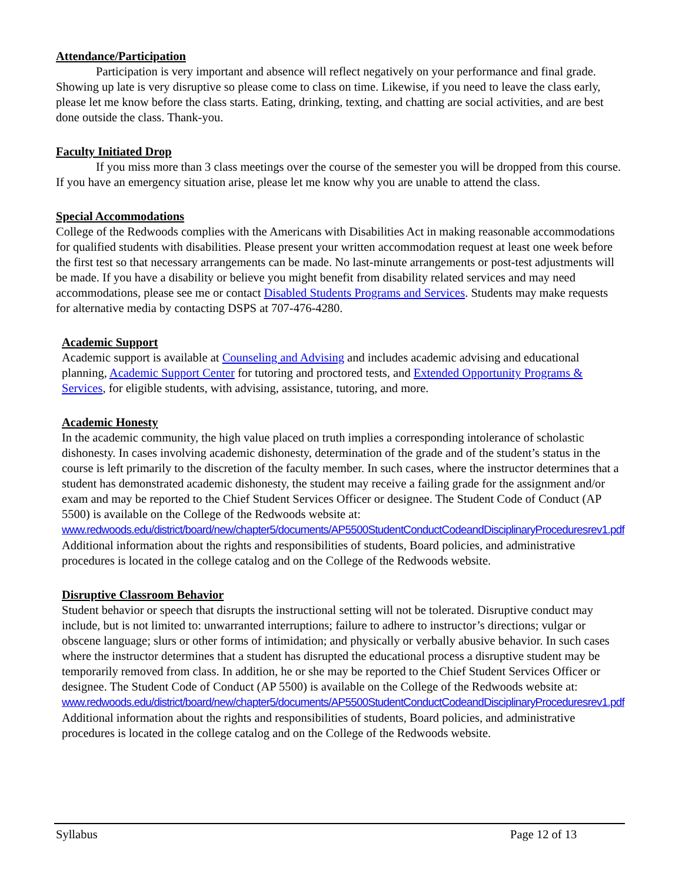Attendance/Participation
Participation is very important and absence will reflect negatively on your performance and final grade. Showing up late is very disruptive so please come to class on time. Likewise, if you need to leave the class early, please let me know before the class starts. Eating, drinking, texting, and chatting are social activities, and are best done outside the class. Thank-you.
Faculty Initiated Drop
If you miss more than 3 class meetings over the course of the semester you will be dropped from this course. If you have an emergency situation arise, please let me know why you are unable to attend the class.
Special Accommodations
College of the Redwoods complies with the Americans with Disabilities Act in making reasonable accommodations for qualified students with disabilities. Please present your written accommodation request at least one week before the first test so that necessary arrangements can be made. No last-minute arrangements or post-test adjustments will be made. If you have a disability or believe you might benefit from disability related services and may need accommodations, please see me or contact Disabled Students Programs and Services. Students may make requests for alternative media by contacting DSPS at 707-476-4280.
Academic Support
Academic support is available at Counseling and Advising and includes academic advising and educational planning, Academic Support Center for tutoring and proctored tests, and Extended Opportunity Programs & Services, for eligible students, with advising, assistance, tutoring, and more.
Academic Honesty
In the academic community, the high value placed on truth implies a corresponding intolerance of scholastic dishonesty. In cases involving academic dishonesty, determination of the grade and of the student’s status in the course is left primarily to the discretion of the faculty member. In such cases, where the instructor determines that a student has demonstrated academic dishonesty, the student may receive a failing grade for the assignment and/or exam and may be reported to the Chief Student Services Officer or designee. The Student Code of Conduct (AP 5500) is available on the College of the Redwoods website at: www.redwoods.edu/district/board/new/chapter5/documents/AP5500StudentConductCodeandDisciplinaryProceduresrev1.pdf Additional information about the rights and responsibilities of students, Board policies, and administrative procedures is located in the college catalog and on the College of the Redwoods website.
Disruptive Classroom Behavior
Student behavior or speech that disrupts the instructional setting will not be tolerated. Disruptive conduct may include, but is not limited to: unwarranted interruptions; failure to adhere to instructor’s directions; vulgar or obscene language; slurs or other forms of intimidation; and physically or verbally abusive behavior. In such cases where the instructor determines that a student has disrupted the educational process a disruptive student may be temporarily removed from class. In addition, he or she may be reported to the Chief Student Services Officer or designee. The Student Code of Conduct (AP 5500) is available on the College of the Redwoods website at:
www.redwoods.edu/district/board/new/chapter5/documents/AP5500StudentConductCodeandDisciplinaryProceduresrev1.pdf
Additional information about the rights and responsibilities of students, Board policies, and administrative procedures is located in the college catalog and on the College of the Redwoods website.
Syllabus Page 12 of 13